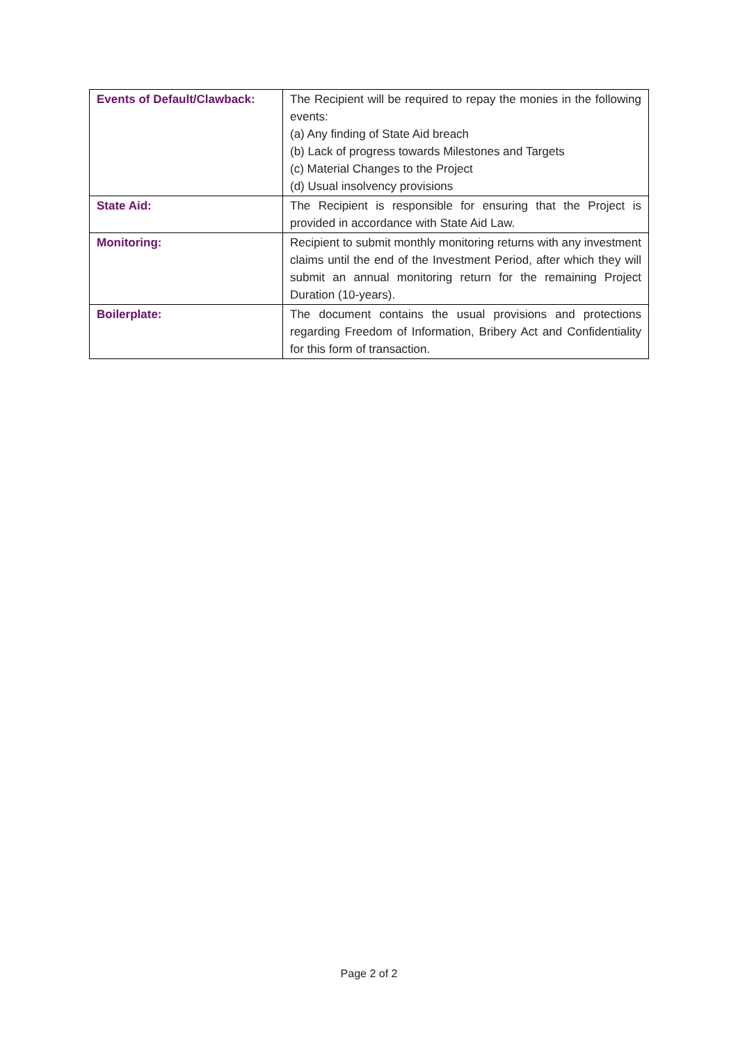| Events of Default/Clawback: | The Recipient will be required to repay the monies in the following events: (a) Any finding of State Aid breach (b) Lack of progress towards Milestones and Targets (c) Material Changes to the Project (d) Usual insolvency provisions |
| State Aid: | The Recipient is responsible for ensuring that the Project is provided in accordance with State Aid Law. |
| Monitoring: | Recipient to submit monthly monitoring returns with any investment claims until the end of the Investment Period, after which they will submit an annual monitoring return for the remaining Project Duration (10-years). |
| Boilerplate: | The document contains the usual provisions and protections regarding Freedom of Information, Bribery Act and Confidentiality for this form of transaction. |
Page 2 of 2